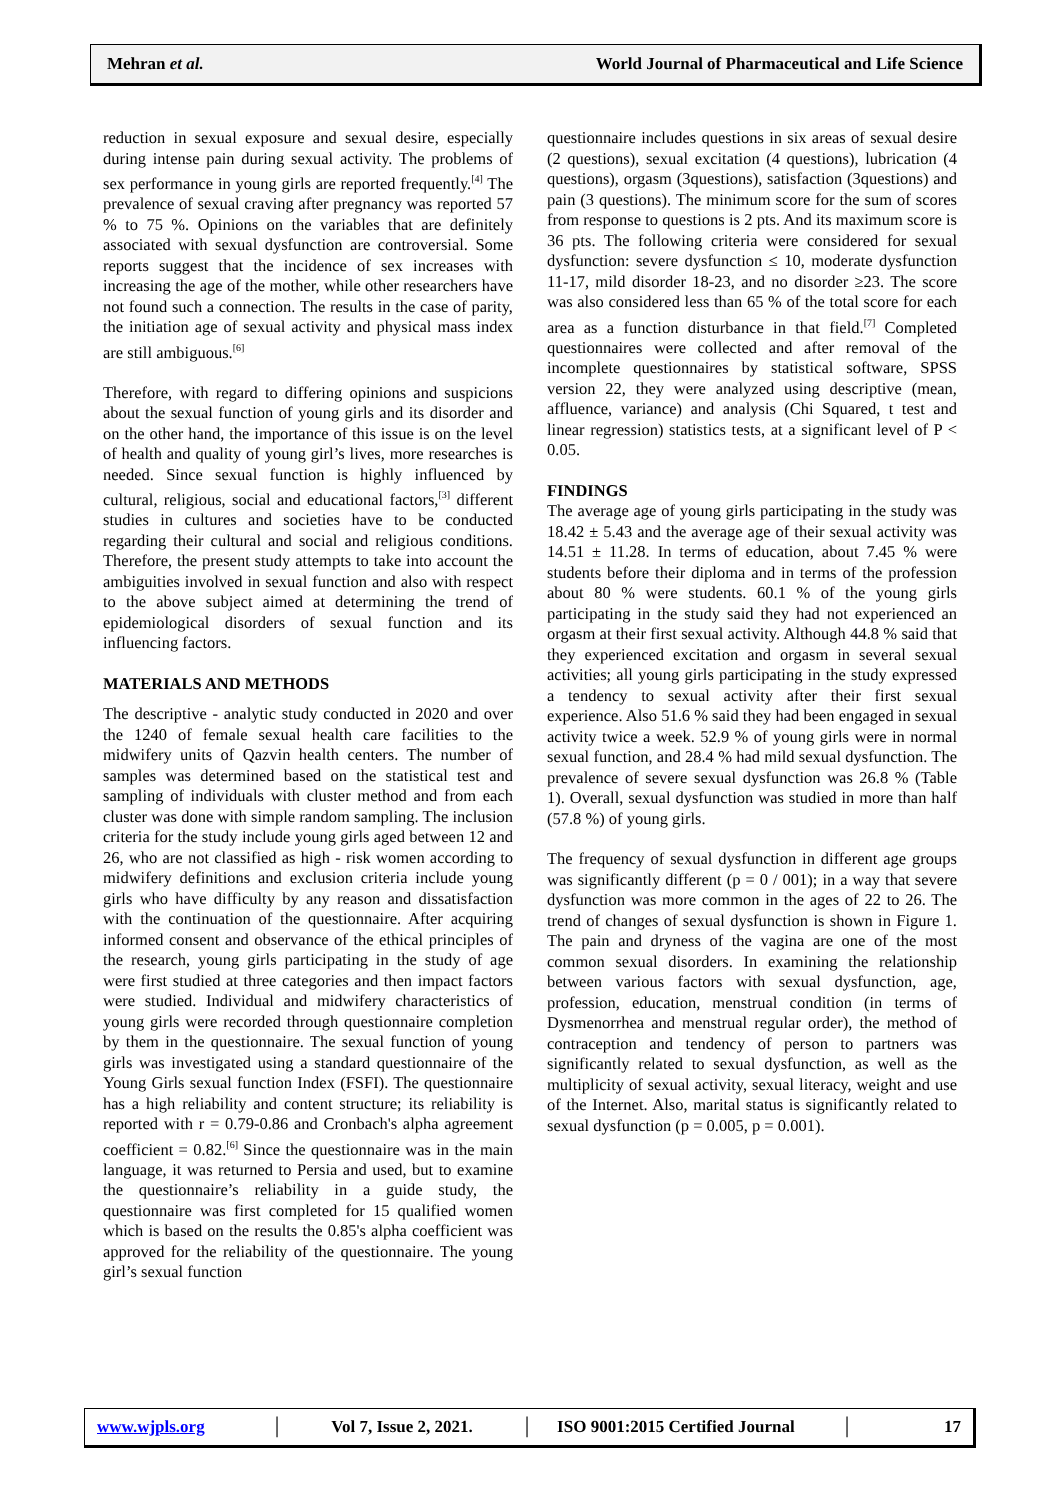Mehran et al. World Journal of Pharmaceutical and Life Science
reduction in sexual exposure and sexual desire, especially during intense pain during sexual activity. The problems of sex performance in young girls are reported frequently.<sup>[4]</sup> The prevalence of sexual craving after pregnancy was reported 57 % to 75 %. Opinions on the variables that are definitely associated with sexual dysfunction are controversial. Some reports suggest that the incidence of sex increases with increasing the age of the mother, while other researchers have not found such a connection. The results in the case of parity, the initiation age of sexual activity and physical mass index are still ambiguous.<sup>[6]</sup>
Therefore, with regard to differing opinions and suspicions about the sexual function of young girls and its disorder and on the other hand, the importance of this issue is on the level of health and quality of young girl’s lives, more researches is needed. Since sexual function is highly influenced by cultural, religious, social and educational factors,<sup>[3]</sup> different studies in cultures and societies have to be conducted regarding their cultural and social and religious conditions. Therefore, the present study attempts to take into account the ambiguities involved in sexual function and also with respect to the above subject aimed at determining the trend of epidemiological disorders of sexual function and its influencing factors.
MATERIALS AND METHODS
The descriptive - analytic study conducted in 2020 and over the 1240 of female sexual health care facilities to the midwifery units of Qazvin health centers. The number of samples was determined based on the statistical test and sampling of individuals with cluster method and from each cluster was done with simple random sampling. The inclusion criteria for the study include young girls aged between 12 and 26, who are not classified as high - risk women according to midwifery definitions and exclusion criteria include young girls who have difficulty by any reason and dissatisfaction with the continuation of the questionnaire. After acquiring informed consent and observance of the ethical principles of the research, young girls participating in the study of age were first studied at three categories and then impact factors were studied. Individual and midwifery characteristics of young girls were recorded through questionnaire completion by them in the questionnaire. The sexual function of young girls was investigated using a standard questionnaire of the Young Girls sexual function Index (FSFI). The questionnaire has a high reliability and content structure; its reliability is reported with r = 0.79-0.86 and Cronbach's alpha agreement coefficient = 0.82.<sup>[6]</sup> Since the questionnaire was in the main language, it was returned to Persia and used, but to examine the questionnaire’s reliability in a guide study, the questionnaire was first completed for 15 qualified women which is based on the results the 0.85's alpha coefficient was approved for the reliability of the questionnaire. The young girl’s sexual function
questionnaire includes questions in six areas of sexual desire (2 questions), sexual excitation (4 questions), lubrication (4 questions), orgasm (3questions), satisfaction (3questions) and pain (3 questions). The minimum score for the sum of scores from response to questions is 2 pts. And its maximum score is 36 pts. The following criteria were considered for sexual dysfunction: severe dysfunction ≤ 10, moderate dysfunction 11-17, mild disorder 18-23, and no disorder ≥23. The score was also considered less than 65 % of the total score for each area as a function disturbance in that field.<sup>[7]</sup> Completed questionnaires were collected and after removal of the incomplete questionnaires by statistical software, SPSS version 22, they were analyzed using descriptive (mean, affluence, variance) and analysis (Chi Squared, t test and linear regression) statistics tests, at a significant level of P < 0.05.
FINDINGS
The average age of young girls participating in the study was 18.42 ± 5.43 and the average age of their sexual activity was 14.51 ± 11.28. In terms of education, about 7.45 % were students before their diploma and in terms of the profession about 80 % were students. 60.1 % of the young girls participating in the study said they had not experienced an orgasm at their first sexual activity. Although 44.8 % said that they experienced excitation and orgasm in several sexual activities; all young girls participating in the study expressed a tendency to sexual activity after their first sexual experience. Also 51.6 % said they had been engaged in sexual activity twice a week. 52.9 % of young girls were in normal sexual function, and 28.4 % had mild sexual dysfunction. The prevalence of severe sexual dysfunction was 26.8 % (Table 1). Overall, sexual dysfunction was studied in more than half (57.8 %) of young girls.
The frequency of sexual dysfunction in different age groups was significantly different (p = 0 / 001); in a way that severe dysfunction was more common in the ages of 22 to 26. The trend of changes of sexual dysfunction is shown in Figure 1. The pain and dryness of the vagina are one of the most common sexual disorders. In examining the relationship between various factors with sexual dysfunction, age, profession, education, menstrual condition (in terms of Dysmenorrhea and menstrual regular order), the method of contraception and tendency of person to partners was significantly related to sexual dysfunction, as well as the multiplicity of sexual activity, sexual literacy, weight and use of the Internet. Also, marital status is significantly related to sexual dysfunction (p = 0.005, p = 0.001).
www.wjpls.org │ Vol 7, Issue 2, 2021. │ ISO 9001:2015 Certified Journal │ 17